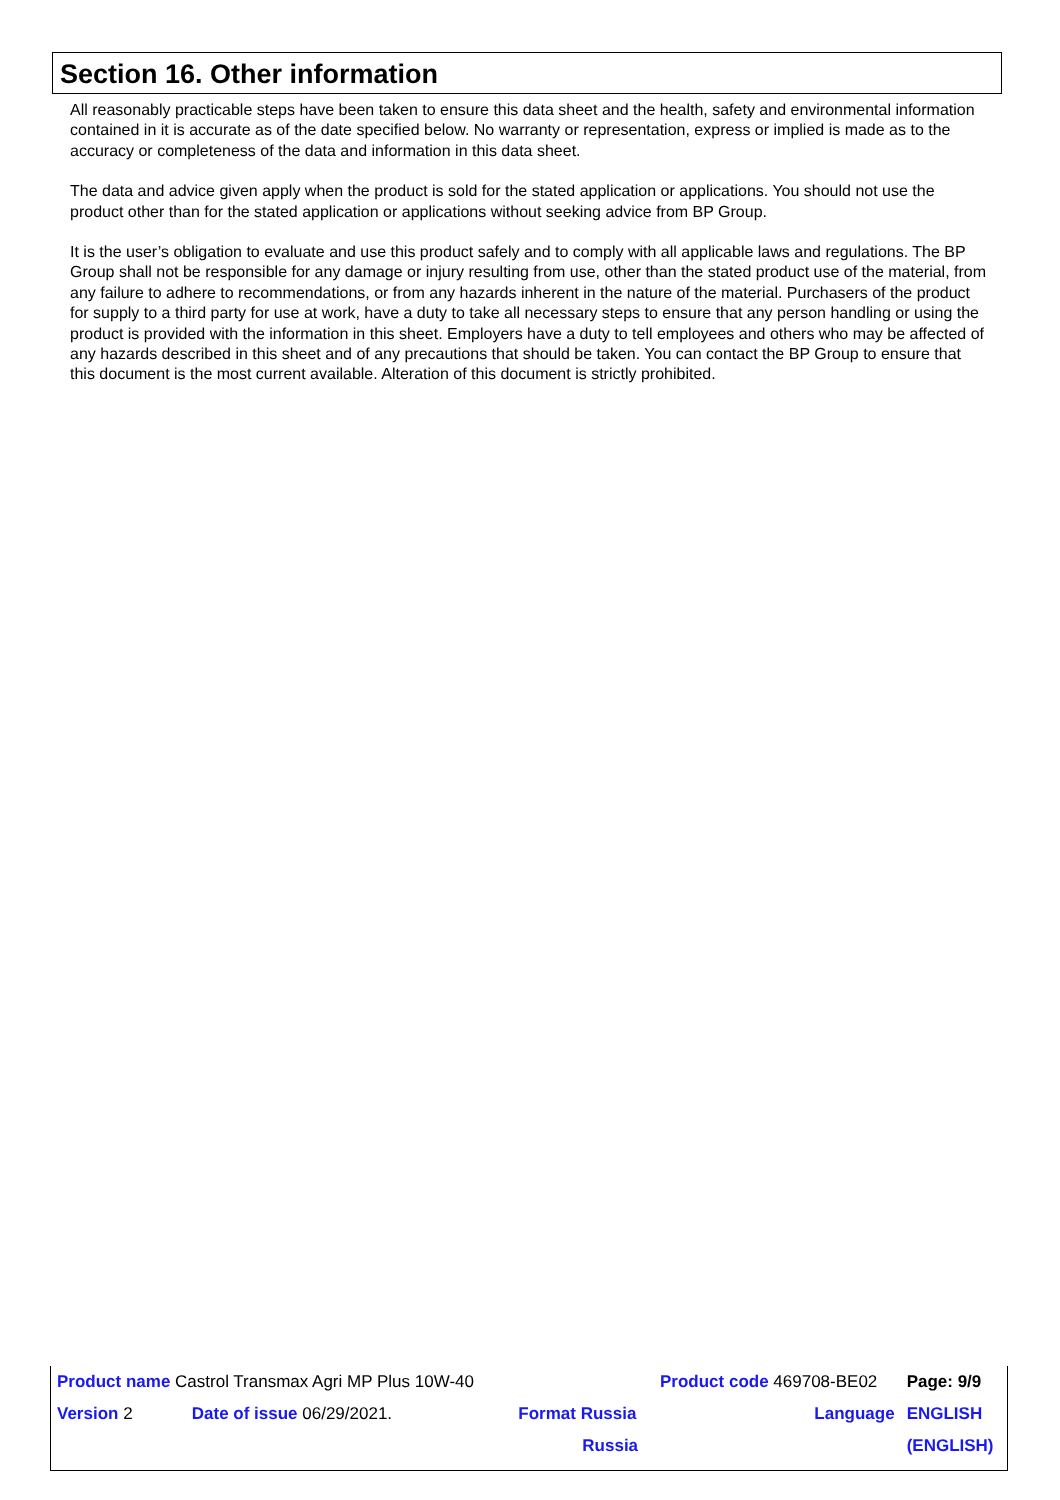Section 16. Other information
All reasonably practicable steps have been taken to ensure this data sheet and the health, safety and environmental information contained in it is accurate as of the date specified below. No warranty or representation, express or implied is made as to the accuracy or completeness of the data and information in this data sheet.
The data and advice given apply when the product is sold for the stated application or applications. You should not use the product other than for the stated application or applications without seeking advice from BP Group.
It is the user’s obligation to evaluate and use this product safely and to comply with all applicable laws and regulations. The BP Group shall not be responsible for any damage or injury resulting from use, other than the stated product use of the material, from any failure to adhere to recommendations, or from any hazards inherent in the nature of the material. Purchasers of the product for supply to a third party for use at work, have a duty to take all necessary steps to ensure that any person handling or using the product is provided with the information in this sheet. Employers have a duty to tell employees and others who may be affected of any hazards described in this sheet and of any precautions that should be taken. You can contact the BP Group to ensure that this document is the most current available. Alteration of this document is strictly prohibited.
| Product name Castrol Transmax Agri MP Plus 10W-40 | | | Product code 469708-BE02 | Page: 9/9 |
| Version 2 | Date of issue 06/29/2021. | Format Russia | Language | ENGLISH |
| | | Russia | | (ENGLISH) |